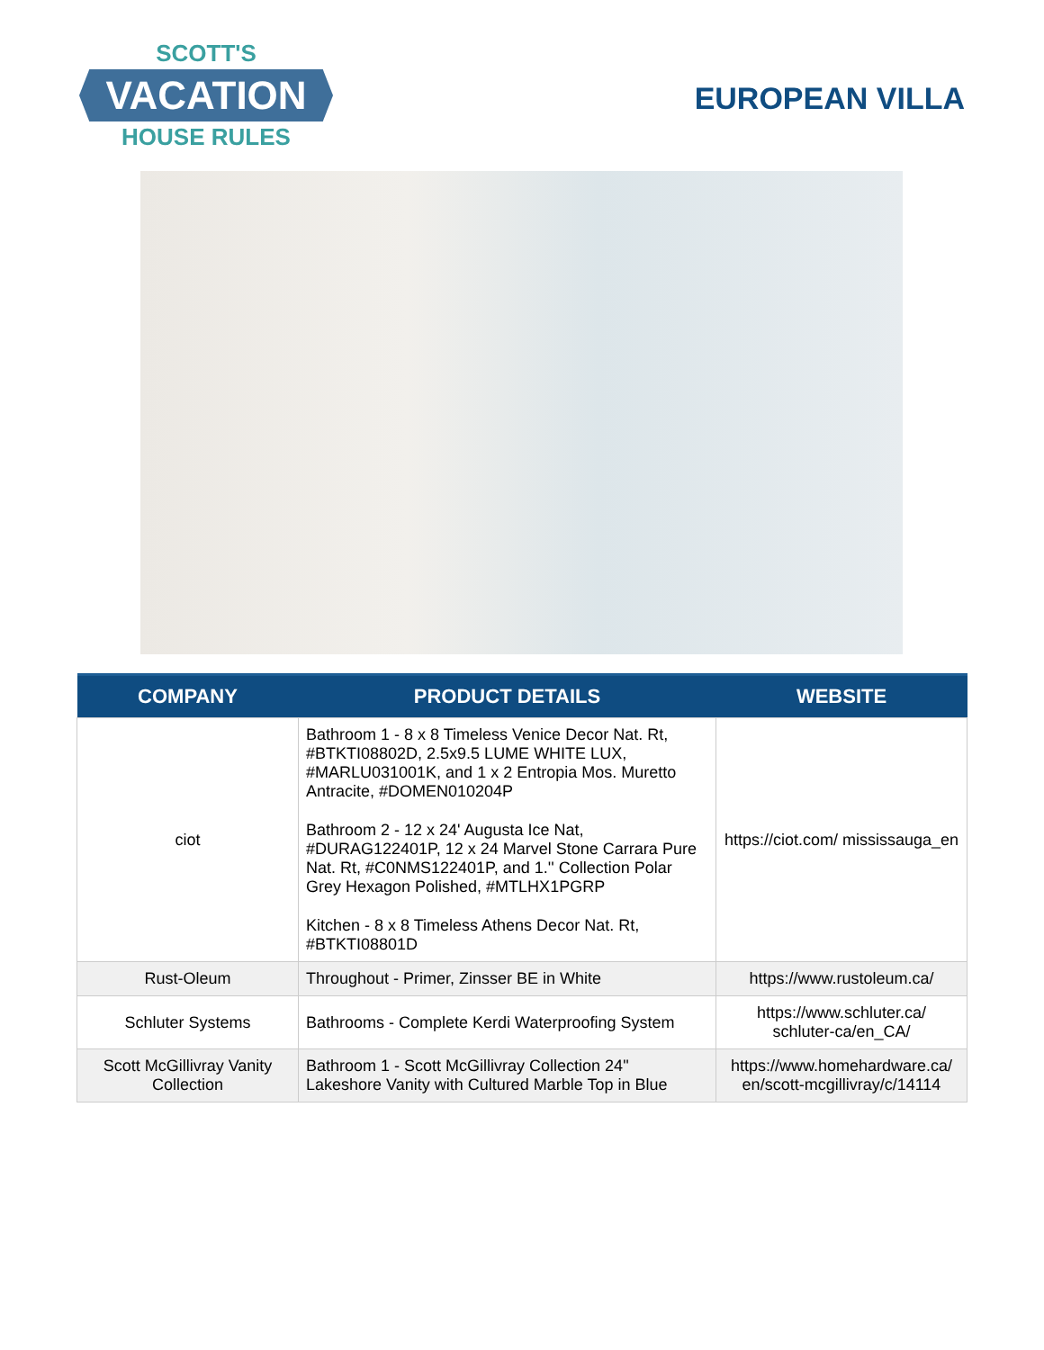SCOTT'S
VACATION
HOUSE RULES
EUROPEAN VILLA
| COMPANY | PRODUCT DETAILS | WEBSITE |
| --- | --- | --- |
| ciot | Bathroom 1 - 8 x 8 Timeless Venice Decor Nat. Rt, #BTKTI08802D, 2.5x9.5 LUME WHITE LUX, #MARLU031001K, and 1 x 2 Entropia Mos. Muretto Antracite, #DOMEN010204P Bathroom 2 - 12 x 24' Augusta Ice Nat, #DURAG122401P, 12 x 24 Marvel Stone Carrara Pure Nat. Rt, #C0NMS122401P, and 1.'' Collection Polar Grey Hexagon Polished, #MTLHX1PGRP Kitchen - 8 x 8 Timeless Athens Decor Nat. Rt, #BTKTI08801D | https://ciot.com/ mississauga_en |
| Rust-Oleum | Throughout - Primer, Zinsser BE in White | https://www.rustoleum.ca/ |
| Schluter Systems | Bathrooms - Complete Kerdi Waterproofing System | https://www.schluter.ca/ schluter-ca/en_CA/ |
| Scott McGillivray Vanity Collection | Bathroom 1 - Scott McGillivray Collection 24" Lakeshore Vanity with Cultured Marble Top in Blue | https://www.homehardware.ca/ en/scott-mcgillivray/c/14114 |